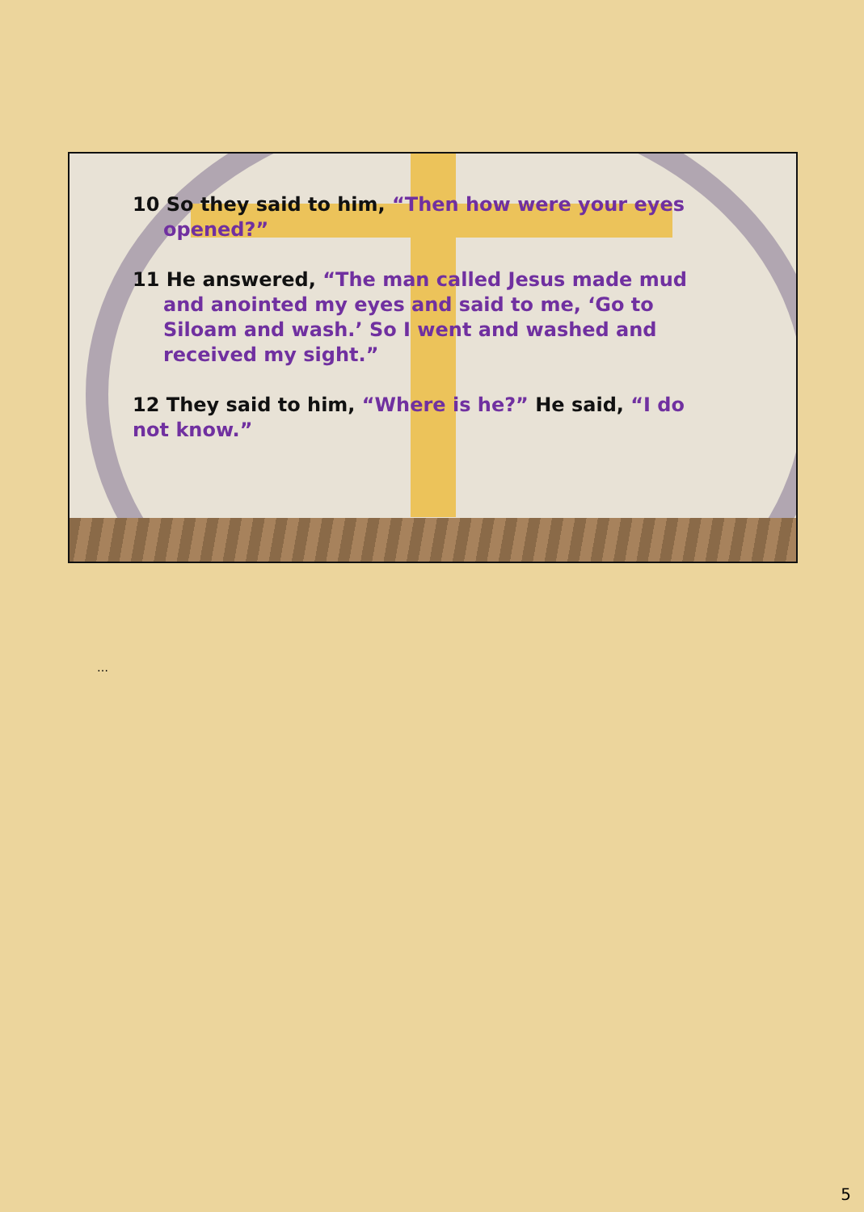10 So they said to him, “Then how were your eyes opened?”
11 He answered, “The man called Jesus made mud and anointed my eyes and said to me, ‘Go to Siloam and wash.’ So I went and washed and received my sight.”
12 They said to him, “Where is he?” He said, “I do not know.”
…
5